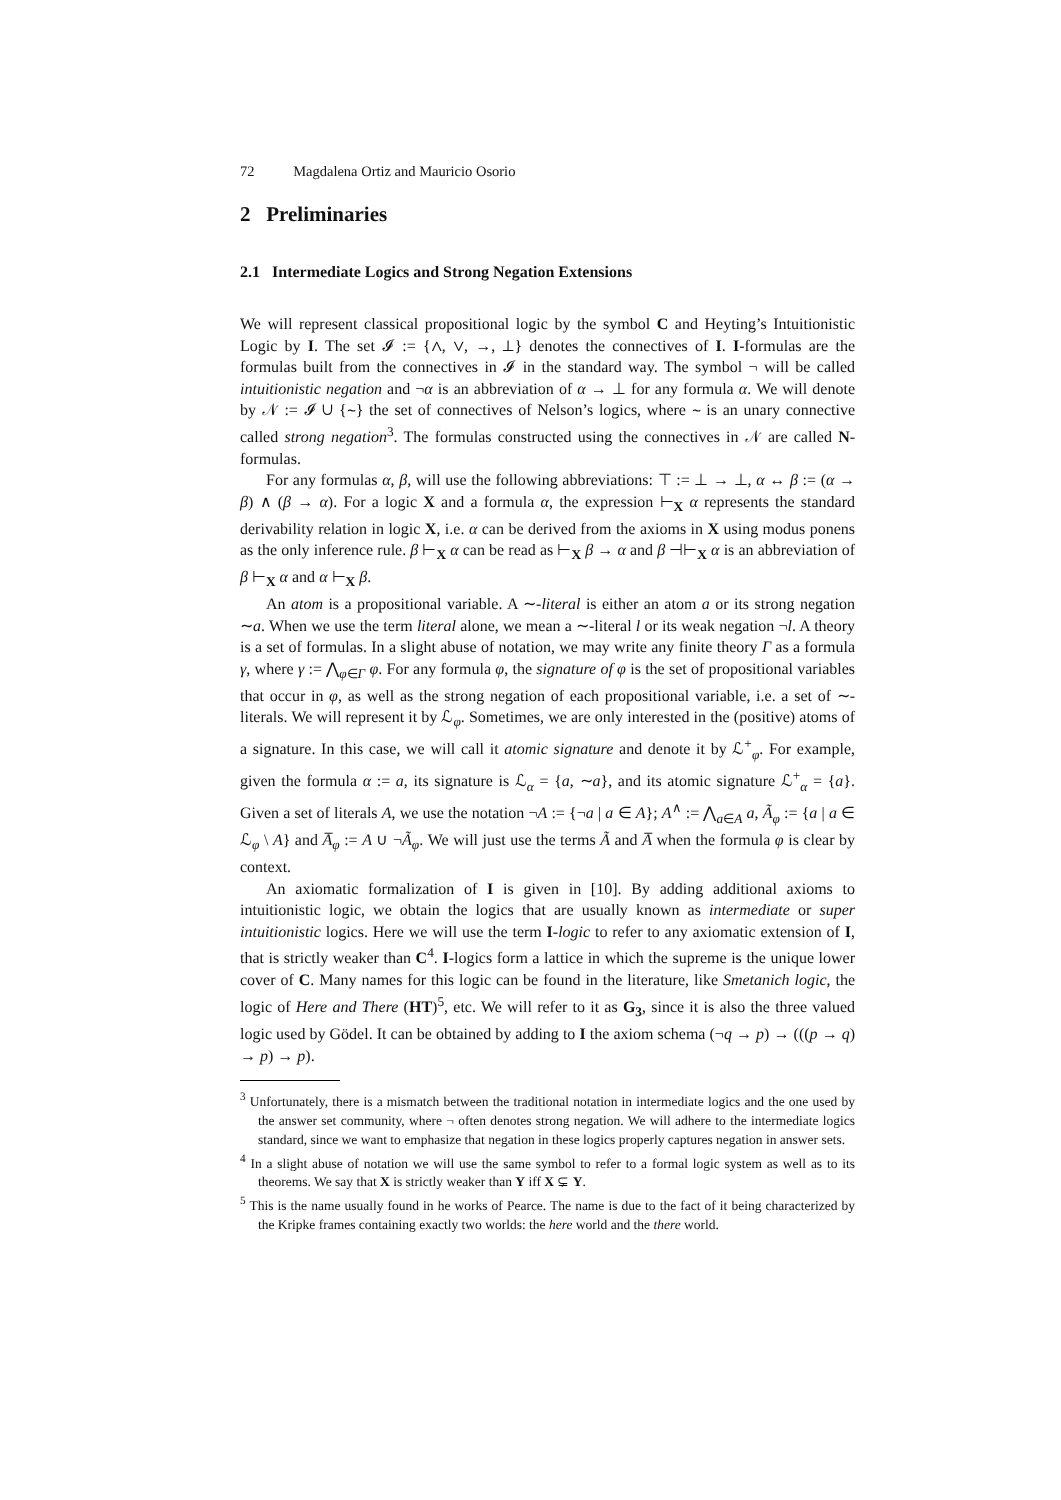72 Magdalena Ortiz and Mauricio Osorio
2 Preliminaries
2.1 Intermediate Logics and Strong Negation Extensions
We will represent classical propositional logic by the symbol C and Heyting’s Intuitionistic Logic by I. The set 𝓘 := {∧, ∨, →, ⊥} denotes the connectives of I. I-formulas are the formulas built from the connectives in 𝓘 in the standard way. The symbol ¬ will be called intuitionistic negation and ¬α is an abbreviation of α → ⊥ for any formula α. We will denote by 𝒩 := 𝓘 ∪ {∼} the set of connectives of Nelson’s logics, where ∼ is an unary connective called strong negation<sup>3</sup>. The formulas constructed using the connectives in 𝒩 are called N-formulas.
For any formulas α, β, will use the following abbreviations: ⊤ := ⊥ → ⊥, α ↔ β := (α → β) ∧ (β → α). For a logic X and a formula α, the expression ⊢<sub>X</sub> α represents the standard derivability relation in logic X, i.e. α can be derived from the axioms in X using modus ponens as the only inference rule. β ⊢<sub>X</sub> α can be read as ⊢<sub>X</sub> β → α and β ⊣⊢<sub>X</sub> α is an abbreviation of β ⊢<sub>X</sub> α and α ⊢<sub>X</sub> β.
An atom is a propositional variable. A ∼-literal is either an atom a or its strong negation ∼a. When we use the term literal alone, we mean a ∼-literal l or its weak negation ¬l. A theory is a set of formulas. In a slight abuse of notation, we may write any finite theory Γ as a formula γ, where γ := ⋀<sub>φ∈Γ</sub> φ. For any formula φ, the signature of φ is the set of propositional variables that occur in φ, as well as the strong negation of each propositional variable, i.e. a set of ∼-literals. We will represent it by ℒ<sub>φ</sub>. Sometimes, we are only interested in the (positive) atoms of a signature. In this case, we will call it atomic signature and denote it by ℒ<sup>+</sup><sub>φ</sub>. For example, given the formula α := a, its signature is ℒ<sub>α</sub> = {a, ∼a}, and its atomic signature ℒ<sup>+</sup><sub>α</sub> = {a}. Given a set of literals A, we use the notation ¬A := {¬a | a ∈ A}; A<sup>∧</sup> := ⋀<sub>a∈A</sub> a, Ã<sub>φ</sub> := {a | a ∈ ℒ<sub>φ</sub> \ A} and A̅<sub>φ</sub> := A ∪ ¬Ã<sub>φ</sub>. We will just use the terms Ã and A̅ when the formula φ is clear by context.
An axiomatic formalization of I is given in [10]. By adding additional axioms to intuitionistic logic, we obtain the logics that are usually known as intermediate or super intuitionistic logics. Here we will use the term I-logic to refer to any axiomatic extension of I, that is strictly weaker than C<sup>4</sup>. I-logics form a lattice in which the supreme is the unique lower cover of C. Many names for this logic can be found in the literature, like Smetanich logic, the logic of Here and There (HT)<sup>5</sup>, etc. We will refer to it as G<sub>3</sub>, since it is also the three valued logic used by Gödel. It can be obtained by adding to I the axiom schema (¬q → p) → (((p → q) → p) → p).
<sup>3</sup> Unfortunately, there is a mismatch between the traditional notation in intermediate logics and the one used by the answer set community, where ¬ often denotes strong negation. We will adhere to the intermediate logics standard, since we want to emphasize that negation in these logics properly captures negation in answer sets.
<sup>4</sup> In a slight abuse of notation we will use the same symbol to refer to a formal logic system as well as to its theorems. We say that X is strictly weaker than Y iff X ⊊ Y.
<sup>5</sup> This is the name usually found in he works of Pearce. The name is due to the fact of it being characterized by the Kripke frames containing exactly two worlds: the here world and the there world.